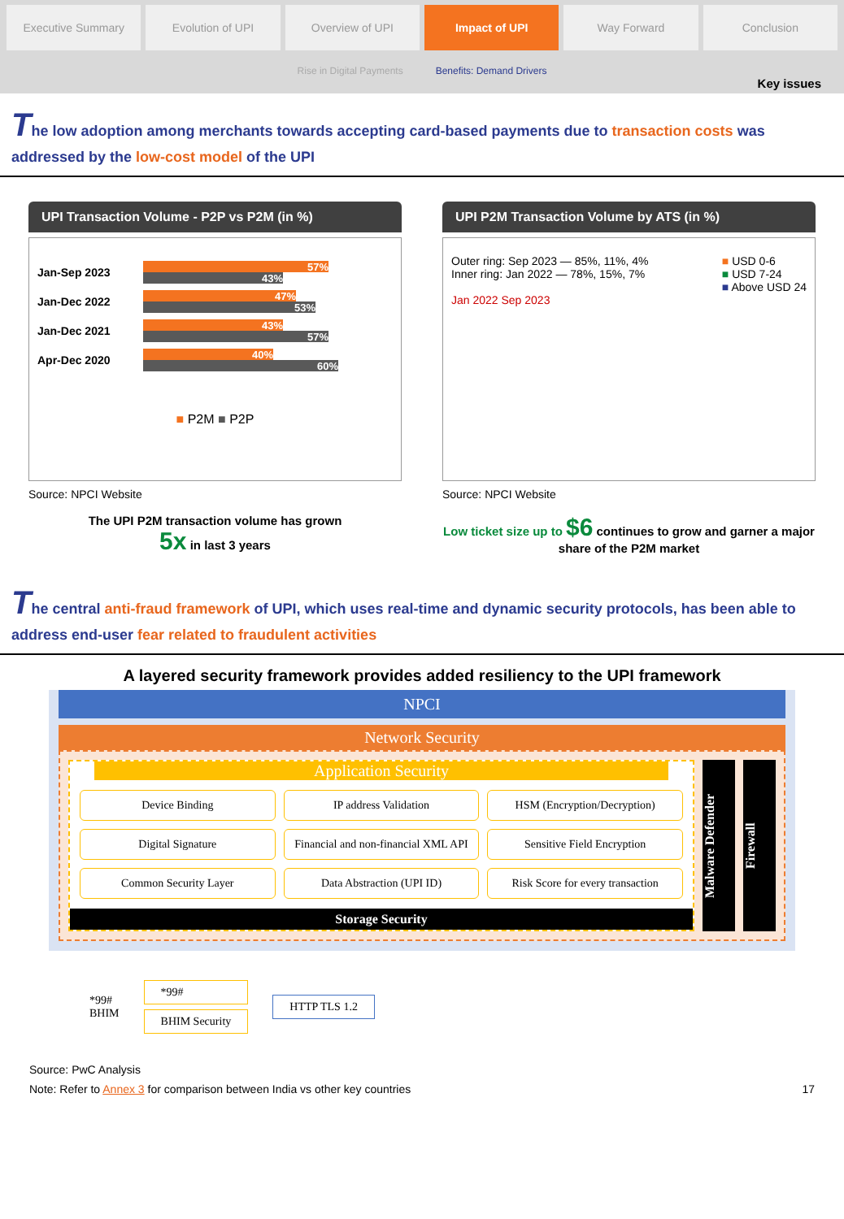Executive Summary Evolution of UPI Overview of UPI Impact of UPI Way Forward Conclusion
Rise in Digital Payments Benefits: Demand Drivers
Key issues
The low adoption among merchants towards accepting card-based payments due to transaction costs was addressed by the low-cost model of the UPI
UPI Transaction Volume - P2P vs P2M (in %)
Jan-Sep 2023
57%
43%
Jan-Dec 2022
47%
53%
Jan-Dec 2021
43%
57%
Apr-Dec 2020
40%
60%
■ P2M ■ P2P
Source: NPCI Website
The UPI P2M transaction volume has grown
5x in last 3 years
UPI P2M Transaction Volume by ATS (in %)
Outer ring: Sep 2023 — 85%, 11%, 4%
Inner ring: Jan 2022 — 78%, 15%, 7%
Jan 2022 Sep 2023
■ USD 0-6
■ USD 7-24
■ Above USD 24
Source: NPCI Website
Low ticket size up to $6 continues to grow and garner a major share of the P2M market
The central anti-fraud framework of UPI, which uses real-time and dynamic security protocols, has been able to address end-user fear related to fraudulent activities
A layered security framework provides added resiliency to the UPI framework
NPCI
Network Security
Application Security
Device Binding
IP address Validation
HSM (Encryption/Decryption)
Digital Signature
Financial and non-financial XML API
Sensitive Field Encryption
Common Security Layer
Data Abstraction (UPI ID)
Risk Score for every transaction
Storage Security
Malware Defender
Firewall
*99#
BHIM
*99#
BHIM Security
HTTP TLS 1.2
Source: PwC Analysis
Note: Refer to Annex 3 for comparison between India vs other key countries 17